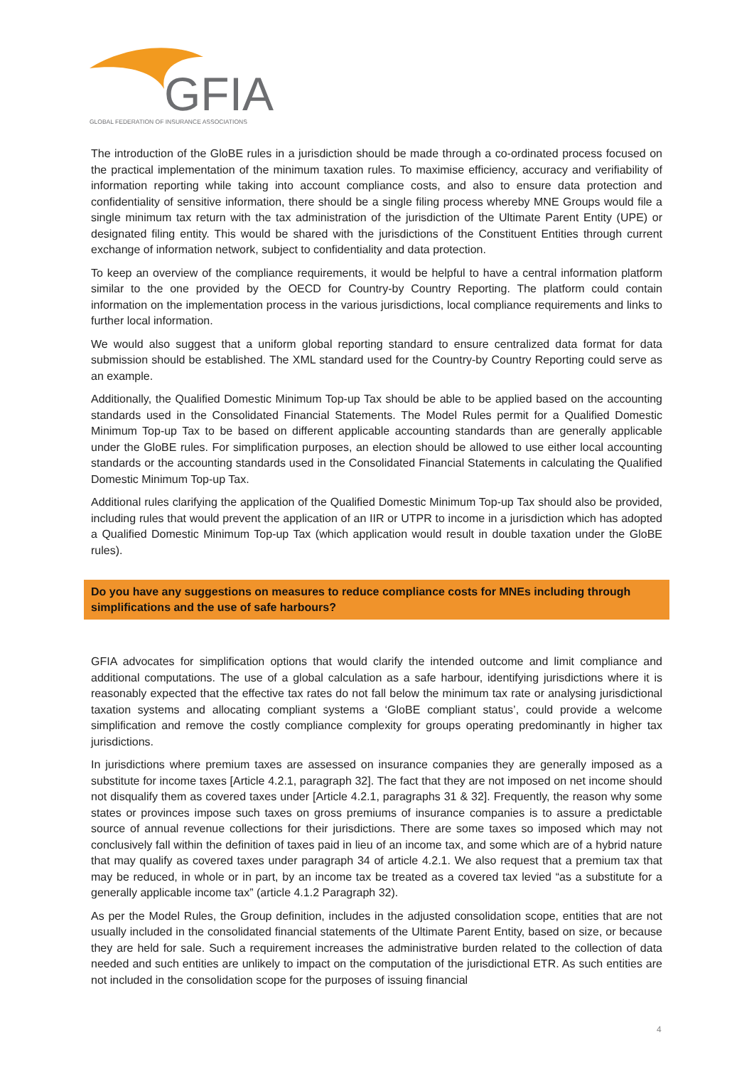GFIA
GLOBAL FEDERATION OF INSURANCE ASSOCIATIONS
The introduction of the GloBE rules in a jurisdiction should be made through a co-ordinated process focused on the practical implementation of the minimum taxation rules. To maximise efficiency, accuracy and verifiability of information reporting while taking into account compliance costs, and also to ensure data protection and confidentiality of sensitive information, there should be a single filing process whereby MNE Groups would file a single minimum tax return with the tax administration of the jurisdiction of the Ultimate Parent Entity (UPE) or designated filing entity. This would be shared with the jurisdictions of the Constituent Entities through current exchange of information network, subject to confidentiality and data protection.
To keep an overview of the compliance requirements, it would be helpful to have a central information platform similar to the one provided by the OECD for Country-by Country Reporting. The platform could contain information on the implementation process in the various jurisdictions, local compliance requirements and links to further local information.
We would also suggest that a uniform global reporting standard to ensure centralized data format for data submission should be established. The XML standard used for the Country-by Country Reporting could serve as an example.
Additionally, the Qualified Domestic Minimum Top-up Tax should be able to be applied based on the accounting standards used in the Consolidated Financial Statements. The Model Rules permit for a Qualified Domestic Minimum Top-up Tax to be based on different applicable accounting standards than are generally applicable under the GloBE rules. For simplification purposes, an election should be allowed to use either local accounting standards or the accounting standards used in the Consolidated Financial Statements in calculating the Qualified Domestic Minimum Top-up Tax.
Additional rules clarifying the application of the Qualified Domestic Minimum Top-up Tax should also be provided, including rules that would prevent the application of an IIR or UTPR to income in a jurisdiction which has adopted a Qualified Domestic Minimum Top-up Tax (which application would result in double taxation under the GloBE rules).
Do you have any suggestions on measures to reduce compliance costs for MNEs including through simplifications and the use of safe harbours?
GFIA advocates for simplification options that would clarify the intended outcome and limit compliance and additional computations. The use of a global calculation as a safe harbour, identifying jurisdictions where it is reasonably expected that the effective tax rates do not fall below the minimum tax rate or analysing jurisdictional taxation systems and allocating compliant systems a ‘GloBE compliant status’, could provide a welcome simplification and remove the costly compliance complexity for groups operating predominantly in higher tax jurisdictions.
In jurisdictions where premium taxes are assessed on insurance companies they are generally imposed as a substitute for income taxes [Article 4.2.1, paragraph 32]. The fact that they are not imposed on net income should not disqualify them as covered taxes under [Article 4.2.1, paragraphs 31 & 32]. Frequently, the reason why some states or provinces impose such taxes on gross premiums of insurance companies is to assure a predictable source of annual revenue collections for their jurisdictions. There are some taxes so imposed which may not conclusively fall within the definition of taxes paid in lieu of an income tax, and some which are of a hybrid nature that may qualify as covered taxes under paragraph 34 of article 4.2.1. We also request that a premium tax that may be reduced, in whole or in part, by an income tax be treated as a covered tax levied “as a substitute for a generally applicable income tax” (article 4.1.2 Paragraph 32).
As per the Model Rules, the Group definition, includes in the adjusted consolidation scope, entities that are not usually included in the consolidated financial statements of the Ultimate Parent Entity, based on size, or because they are held for sale. Such a requirement increases the administrative burden related to the collection of data needed and such entities are unlikely to impact on the computation of the jurisdictional ETR. As such entities are not included in the consolidation scope for the purposes of issuing financial
4